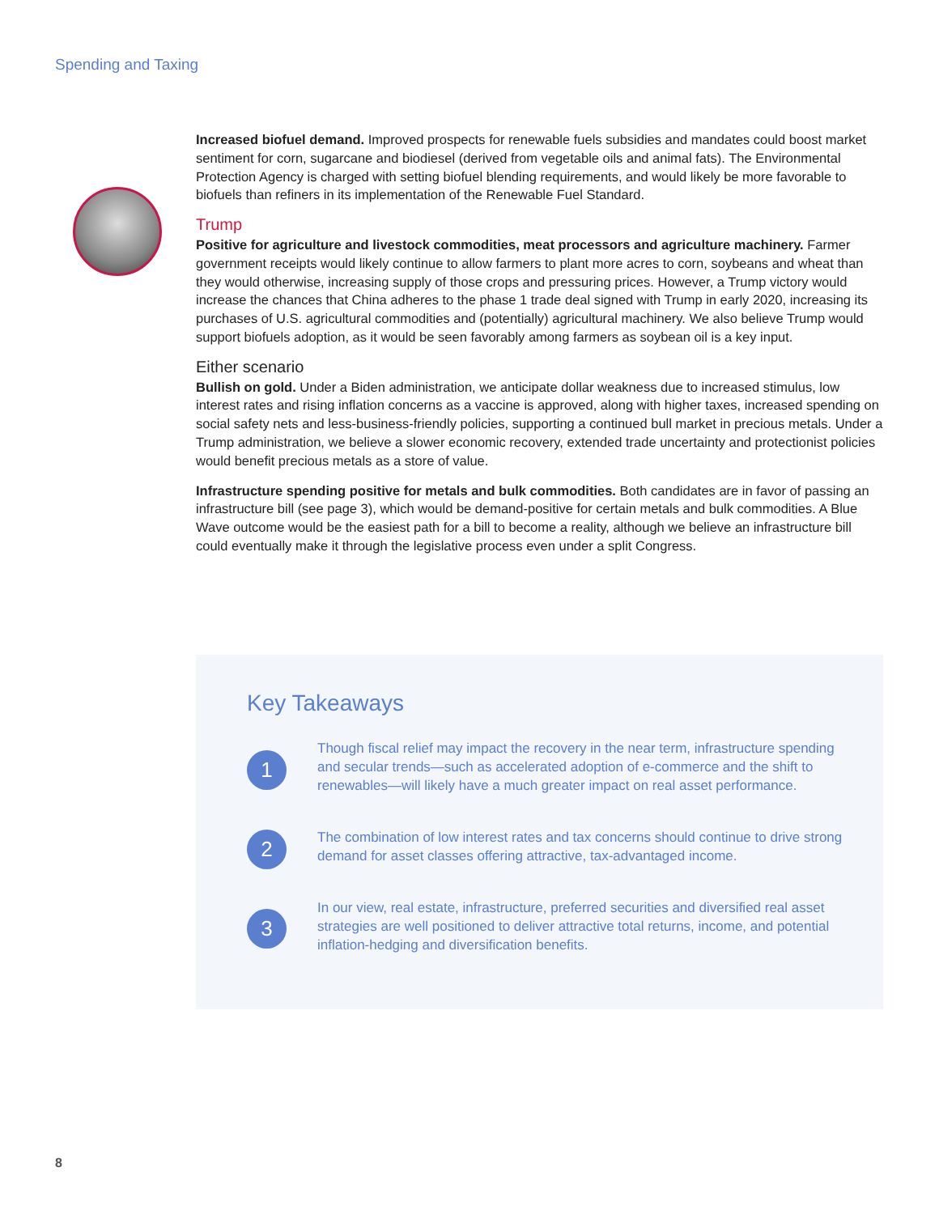Spending and Taxing
Increased biofuel demand. Improved prospects for renewable fuels subsidies and mandates could boost market sentiment for corn, sugarcane and biodiesel (derived from vegetable oils and animal fats). The Environmental Protection Agency is charged with setting biofuel blending requirements, and would likely be more favorable to biofuels than refiners in its implementation of the Renewable Fuel Standard.
Trump
Positive for agriculture and livestock commodities, meat processors and agriculture machinery. Farmer government receipts would likely continue to allow farmers to plant more acres to corn, soybeans and wheat than they would otherwise, increasing supply of those crops and pressuring prices. However, a Trump victory would increase the chances that China adheres to the phase 1 trade deal signed with Trump in early 2020, increasing its purchases of U.S. agricultural commodities and (potentially) agricultural machinery. We also believe Trump would support biofuels adoption, as it would be seen favorably among farmers as soybean oil is a key input.
Either scenario
Bullish on gold. Under a Biden administration, we anticipate dollar weakness due to increased stimulus, low interest rates and rising inflation concerns as a vaccine is approved, along with higher taxes, increased spending on social safety nets and less-business-friendly policies, supporting a continued bull market in precious metals. Under a Trump administration, we believe a slower economic recovery, extended trade uncertainty and protectionist policies would benefit precious metals as a store of value.
Infrastructure spending positive for metals and bulk commodities. Both candidates are in favor of passing an infrastructure bill (see page 3), which would be demand-positive for certain metals and bulk commodities. A Blue Wave outcome would be the easiest path for a bill to become a reality, although we believe an infrastructure bill could eventually make it through the legislative process even under a split Congress.
Key Takeaways
1
Though fiscal relief may impact the recovery in the near term, infrastructure spending and secular trends—such as accelerated adoption of e-commerce and the shift to renewables—will likely have a much greater impact on real asset performance.
2
The combination of low interest rates and tax concerns should continue to drive strong demand for asset classes offering attractive, tax-advantaged income.
3
In our view, real estate, infrastructure, preferred securities and diversified real asset strategies are well positioned to deliver attractive total returns, income, and potential inflation-hedging and diversification benefits.
8